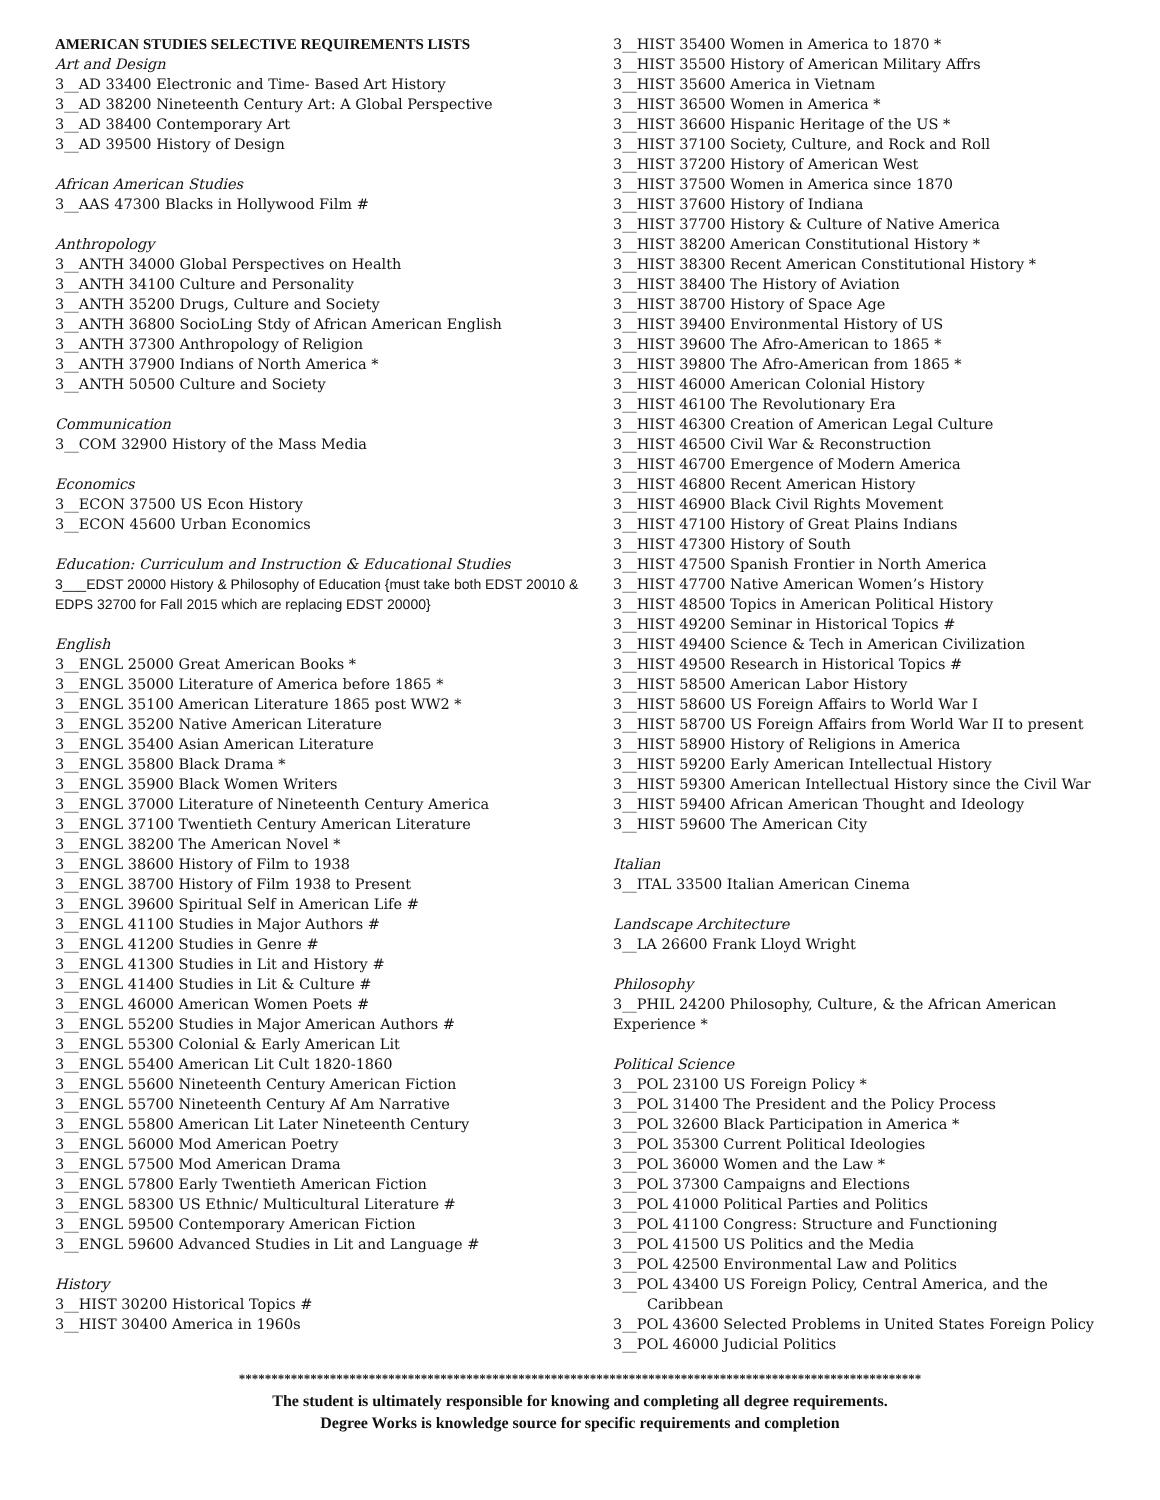AMERICAN STUDIES SELECTIVE REQUIREMENTS LISTS
Art and Design
3__AD 33400 Electronic and Time- Based Art History
3__AD 38200 Nineteenth Century Art: A Global Perspective
3__AD 38400 Contemporary Art
3__AD 39500 History of Design
African American Studies
3__AAS 47300 Blacks in Hollywood Film #
Anthropology
3__ANTH 34000 Global Perspectives on Health
3__ANTH 34100 Culture and Personality
3__ANTH 35200 Drugs, Culture and Society
3__ANTH 36800 SocioLing Stdy of African American English
3__ANTH 37300 Anthropology of Religion
3__ANTH 37900 Indians of North America *
3__ANTH 50500 Culture and Society
Communication
3__COM 32900 History of the Mass Media
Economics
3__ECON 37500 US Econ History
3__ECON 45600 Urban Economics
Education: Curriculum and Instruction & Educational Studies
3___EDST 20000 History & Philosophy of Education {must take both EDST 20010 & EDPS 32700 for Fall 2015 which are replacing EDST 20000}
English
3__ENGL 25000 Great American Books *
3__ENGL 35000 Literature of America before 1865 *
3__ENGL 35100 American Literature 1865 post WW2 *
3__ENGL 35200 Native American Literature
3__ENGL 35400 Asian American Literature
3__ENGL 35800 Black Drama *
3__ENGL 35900 Black Women Writers
3__ENGL 37000 Literature of Nineteenth Century America
3__ENGL 37100 Twentieth Century American Literature
3__ENGL 38200 The American Novel *
3__ENGL 38600 History of Film to 1938
3__ENGL 38700 History of Film 1938 to Present
3__ENGL 39600 Spiritual Self in American Life #
3__ENGL 41100 Studies in Major Authors #
3__ENGL 41200 Studies in Genre #
3__ENGL 41300 Studies in Lit and History #
3__ENGL 41400 Studies in Lit & Culture #
3__ENGL 46000 American Women Poets #
3__ENGL 55200 Studies in Major American Authors #
3__ENGL 55300 Colonial & Early American Lit
3__ENGL 55400 American Lit Cult 1820-1860
3__ENGL 55600 Nineteenth Century American Fiction
3__ENGL 55700 Nineteenth Century Af Am Narrative
3__ENGL 55800 American Lit Later Nineteenth Century
3__ENGL 56000 Mod American Poetry
3__ENGL 57500 Mod American Drama
3__ENGL 57800 Early Twentieth American Fiction
3__ENGL 58300 US Ethnic/ Multicultural Literature #
3__ENGL 59500 Contemporary American Fiction
3__ENGL 59600 Advanced Studies in Lit and Language #
History
3__HIST 30200 Historical Topics #
3__HIST 30400 America in 1960s
3__HIST 35400 Women in America to 1870 *
3__HIST 35500 History of American Military Affrs
3__HIST 35600 America in Vietnam
3__HIST 36500 Women in America *
3__HIST 36600 Hispanic Heritage of the US *
3__HIST 37100 Society, Culture, and Rock and Roll
3__HIST 37200 History of American West
3__HIST 37500 Women in America since 1870
3__HIST 37600 History of Indiana
3__HIST 37700 History & Culture of Native America
3__HIST 38200 American Constitutional History *
3__HIST 38300 Recent American Constitutional History *
3__HIST 38400 The History of Aviation
3__HIST 38700 History of Space Age
3__HIST 39400 Environmental History of US
3__HIST 39600 The Afro-American to 1865 *
3__HIST 39800 The Afro-American from 1865 *
3__HIST 46000 American Colonial History
3__HIST 46100 The Revolutionary Era
3__HIST 46300 Creation of American Legal Culture
3__HIST 46500 Civil War & Reconstruction
3__HIST 46700 Emergence of Modern America
3__HIST 46800 Recent American History
3__HIST 46900 Black Civil Rights Movement
3__HIST 47100 History of Great Plains Indians
3__HIST 47300 History of South
3__HIST 47500 Spanish Frontier in North America
3__HIST 47700 Native American Women’s History
3__HIST 48500 Topics in American Political History
3__HIST 49200 Seminar in Historical Topics #
3__HIST 49400 Science & Tech in American Civilization
3__HIST 49500 Research in Historical Topics #
3__HIST 58500 American Labor History
3__HIST 58600 US Foreign Affairs to World War I
3__HIST 58700 US Foreign Affairs from World War II to present
3__HIST 58900 History of Religions in America
3__HIST 59200 Early American Intellectual History
3__HIST 59300 American Intellectual History since the Civil War
3__HIST 59400 African American Thought and Ideology
3__HIST 59600 The American City
Italian
3__ITAL 33500 Italian American Cinema
Landscape Architecture
3__LA 26600 Frank Lloyd Wright
Philosophy
3__PHIL 24200 Philosophy, Culture, & the African American Experience *
Political Science
3__POL 23100 US Foreign Policy *
3__POL 31400 The President and the Policy Process
3__POL 32600 Black Participation in America *
3__POL 35300 Current Political Ideologies
3__POL 36000 Women and the Law *
3__POL 37300 Campaigns and Elections
3__POL 41000 Political Parties and Politics
3__POL 41100 Congress: Structure and Functioning
3__POL 41500 US Politics and the Media
3__POL 42500 Environmental Law and Politics
3__POL 43400 US Foreign Policy, Central America, and the
Caribbean
3__POL 43600 Selected Problems in United States Foreign Policy
3__POL 46000 Judicial Politics
*********************************************************************************************************
The student is ultimately responsible for knowing and completing all degree requirements.
Degree Works is knowledge source for specific requirements and completion